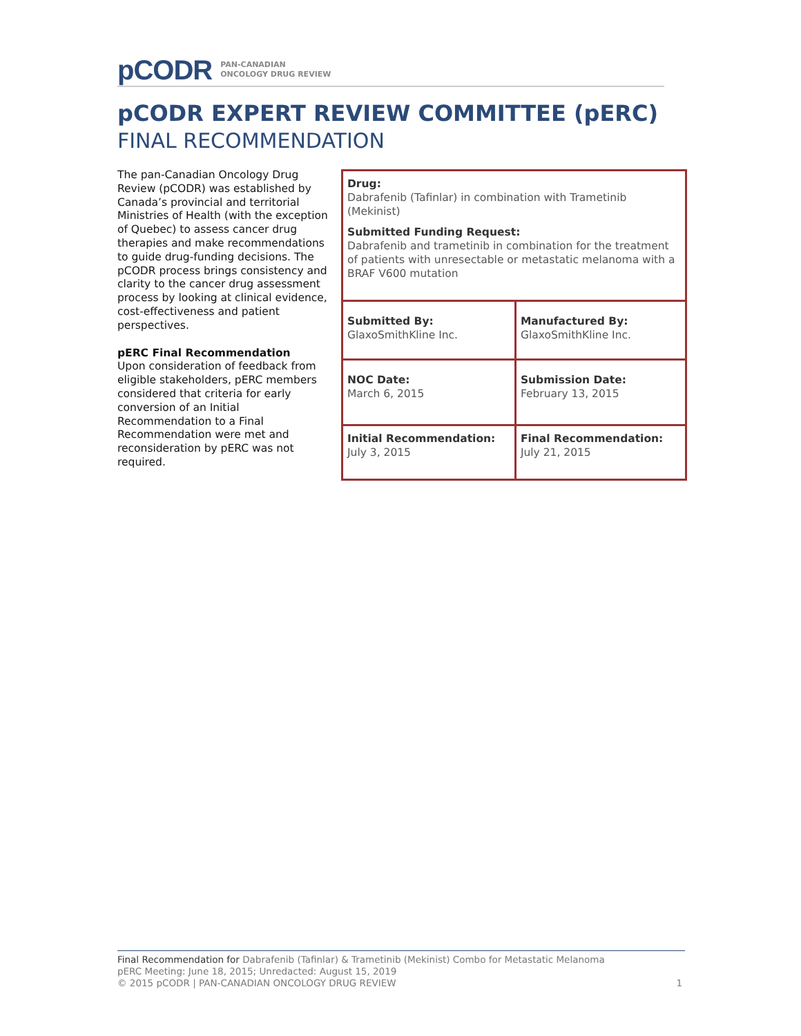pCODR PAN-CANADIAN
ONCOLOGY DRUG REVIEW
pCODR EXPERT REVIEW COMMITTEE (pERC)
FINAL RECOMMENDATION
The pan-Canadian Oncology Drug Review (pCODR) was established by Canada’s provincial and territorial Ministries of Health (with the exception of Quebec) to assess cancer drug therapies and make recommendations to guide drug-funding decisions. The pCODR process brings consistency and clarity to the cancer drug assessment process by looking at clinical evidence, cost-effectiveness and patient perspectives.
pERC Final Recommendation
Upon consideration of feedback from eligible stakeholders, pERC members considered that criteria for early conversion of an Initial Recommendation to a Final Recommendation were met and reconsideration by pERC was not required.
| Drug: Dabrafenib (Tafinlar) in combination with Trametinib (Mekinist) Submitted Funding Request: Dabrafenib and trametinib in combination for the treatment of patients with unresectable or metastatic melanoma with a BRAF V600 mutation | |
| Submitted By: GlaxoSmithKline Inc. | Manufactured By: GlaxoSmithKline Inc. |
| NOC Date: March 6, 2015 | Submission Date: February 13, 2015 |
| Initial Recommendation: July 3, 2015 | Final Recommendation: July 21, 2015 |
Final Recommendation for Dabrafenib (Tafinlar) & Trametinib (Mekinist) Combo for Metastatic Melanoma
pERC Meeting: June 18, 2015; Unredacted: August 15, 2019
© 2015 pCODR | PAN-CANADIAN ONCOLOGY DRUG REVIEW 1